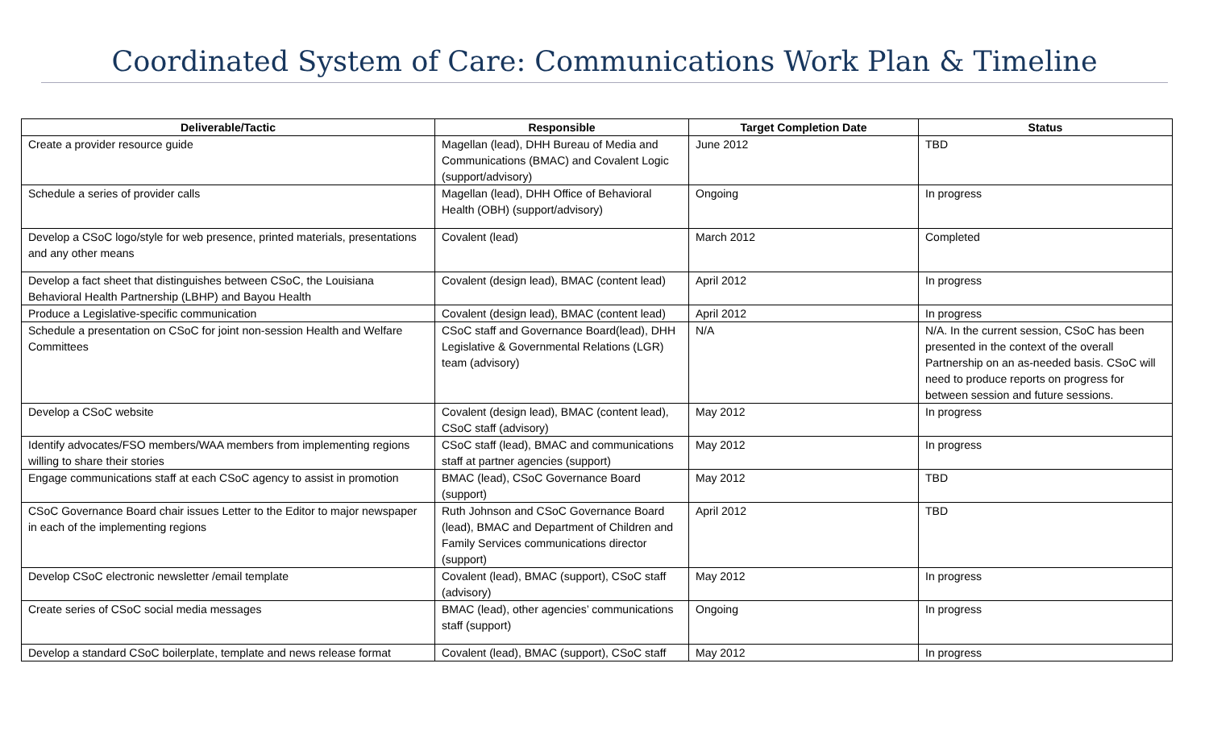Coordinated System of Care: Communications Work Plan & Timeline
| Deliverable/Tactic | Responsible | Target Completion Date | Status |
| --- | --- | --- | --- |
| Create a provider resource guide | Magellan (lead), DHH Bureau of Media and Communications (BMAC) and Covalent Logic (support/advisory) | June 2012 | TBD |
| Schedule a series of provider calls | Magellan (lead), DHH Office of Behavioral Health (OBH) (support/advisory) | Ongoing | In progress |
| Develop a CSoC logo/style for web presence, printed materials, presentations and any other means | Covalent (lead) | March 2012 | Completed |
| Develop a fact sheet that distinguishes between CSoC, the Louisiana Behavioral Health Partnership (LBHP) and Bayou Health | Covalent (design lead), BMAC (content lead) | April 2012 | In progress |
| Produce a Legislative-specific communication | Covalent (design lead), BMAC (content lead) | April 2012 | In progress |
| Schedule a presentation on CSoC for joint non-session Health and Welfare Committees | CSoC staff and Governance Board(lead), DHH Legislative & Governmental Relations (LGR) team (advisory) | N/A | N/A. In the current session, CSoC has been presented in the context of the overall Partnership on an as-needed basis. CSoC will need to produce reports on progress for between session and future sessions. |
| Develop a CSoC website | Covalent (design lead), BMAC (content lead), CSoC staff (advisory) | May 2012 | In progress |
| Identify advocates/FSO members/WAA members from implementing regions willing to share their stories | CSoC staff (lead), BMAC and communications staff at partner agencies (support) | May 2012 | In progress |
| Engage communications staff at each CSoC agency to assist in promotion | BMAC (lead), CSoC Governance Board (support) | May 2012 | TBD |
| CSoC Governance Board chair issues Letter to the Editor to major newspaper in each of the implementing regions | Ruth Johnson and CSoC Governance Board (lead), BMAC and Department of Children and Family Services communications director (support) | April 2012 | TBD |
| Develop CSoC electronic newsletter /email template | Covalent (lead), BMAC (support), CSoC staff (advisory) | May 2012 | In progress |
| Create series of CSoC social media messages | BMAC (lead), other agencies’ communications staff (support) | Ongoing | In progress |
| Develop a standard CSoC boilerplate, template and news release format | Covalent (lead), BMAC (support), CSoC staff | May 2012 | In progress |